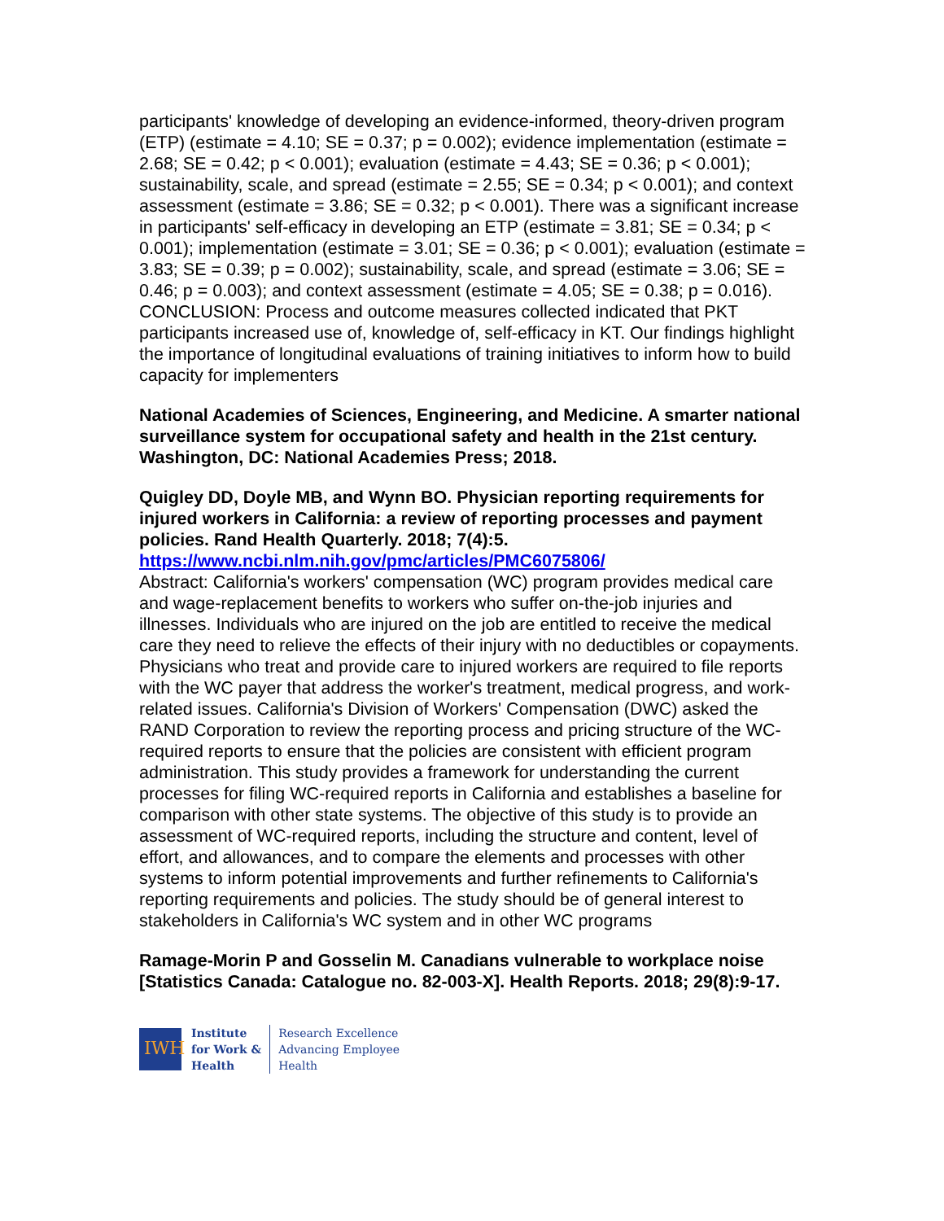participants' knowledge of developing an evidence-informed, theory-driven program (ETP) (estimate = 4.10; SE = 0.37; p = 0.002); evidence implementation (estimate = 2.68; SE = 0.42; p < 0.001); evaluation (estimate = 4.43; SE = 0.36; p < 0.001); sustainability, scale, and spread (estimate = 2.55; SE = 0.34; p < 0.001); and context assessment (estimate = 3.86; SE = 0.32; p < 0.001). There was a significant increase in participants' self-efficacy in developing an ETP (estimate = 3.81; SE = 0.34; p < 0.001); implementation (estimate = 3.01; SE = 0.36; p < 0.001); evaluation (estimate = 3.83; SE = 0.39; p = 0.002); sustainability, scale, and spread (estimate = 3.06; SE = 0.46; p = 0.003); and context assessment (estimate = 4.05; SE = 0.38; p = 0.016). CONCLUSION: Process and outcome measures collected indicated that PKT participants increased use of, knowledge of, self-efficacy in KT. Our findings highlight the importance of longitudinal evaluations of training initiatives to inform how to build capacity for implementers
National Academies of Sciences, Engineering, and Medicine. A smarter national surveillance system for occupational safety and health in the 21st century. Washington, DC: National Academies Press; 2018.
Quigley DD, Doyle MB, and Wynn BO. Physician reporting requirements for injured workers in California: a review of reporting processes and payment policies. Rand Health Quarterly. 2018; 7(4):5.
https://www.ncbi.nlm.nih.gov/pmc/articles/PMC6075806/
Abstract: California's workers' compensation (WC) program provides medical care and wage-replacement benefits to workers who suffer on-the-job injuries and illnesses. Individuals who are injured on the job are entitled to receive the medical care they need to relieve the effects of their injury with no deductibles or copayments. Physicians who treat and provide care to injured workers are required to file reports with the WC payer that address the worker's treatment, medical progress, and work-related issues. California's Division of Workers' Compensation (DWC) asked the RAND Corporation to review the reporting process and pricing structure of the WC-required reports to ensure that the policies are consistent with efficient program administration. This study provides a framework for understanding the current processes for filing WC-required reports in California and establishes a baseline for comparison with other state systems. The objective of this study is to provide an assessment of WC-required reports, including the structure and content, level of effort, and allowances, and to compare the elements and processes with other systems to inform potential improvements and further refinements to California's reporting requirements and policies. The study should be of general interest to stakeholders in California's WC system and in other WC programs
Ramage-Morin P and Gosselin M. Canadians vulnerable to workplace noise [Statistics Canada: Catalogue no. 82-003-X]. Health Reports. 2018; 29(8):9-17.
IWH
Institute
for Work &
Health
Research Excellence
Advancing Employee
Health